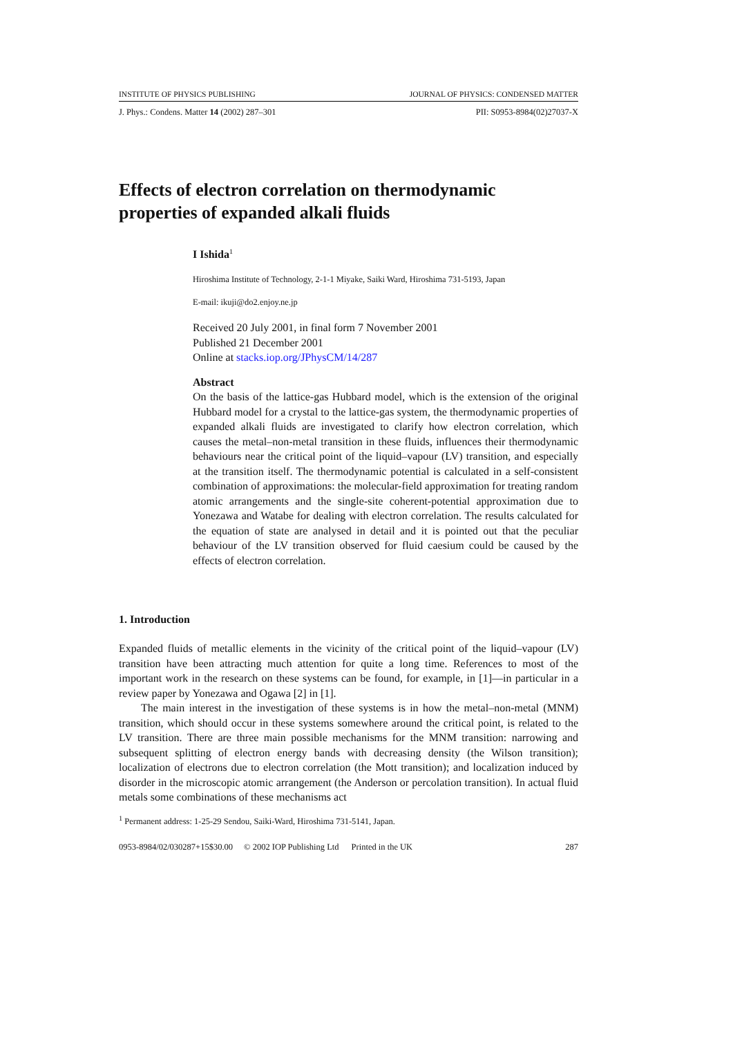INSTITUTE OF PHYSICS PUBLISHING JOURNAL OF PHYSICS: CONDENSED MATTER
J. Phys.: Condens. Matter 14 (2002) 287–301 PII: S0953-8984(02)27037-X
Effects of electron correlation on thermodynamic properties of expanded alkali fluids
I Ishida<sup>1</sup>
Hiroshima Institute of Technology, 2-1-1 Miyake, Saiki Ward, Hiroshima 731-5193, Japan
E-mail: ikuji@do2.enjoy.ne.jp
Received 20 July 2001, in final form 7 November 2001
Published 21 December 2001
Online at stacks.iop.org/JPhysCM/14/287
Abstract
On the basis of the lattice-gas Hubbard model, which is the extension of the original Hubbard model for a crystal to the lattice-gas system, the thermodynamic properties of expanded alkali fluids are investigated to clarify how electron correlation, which causes the metal–non-metal transition in these fluids, influences their thermodynamic behaviours near the critical point of the liquid–vapour (LV) transition, and especially at the transition itself. The thermodynamic potential is calculated in a self-consistent combination of approximations: the molecular-field approximation for treating random atomic arrangements and the single-site coherent-potential approximation due to Yonezawa and Watabe for dealing with electron correlation. The results calculated for the equation of state are analysed in detail and it is pointed out that the peculiar behaviour of the LV transition observed for fluid caesium could be caused by the effects of electron correlation.
1. Introduction
Expanded fluids of metallic elements in the vicinity of the critical point of the liquid–vapour (LV) transition have been attracting much attention for quite a long time. References to most of the important work in the research on these systems can be found, for example, in [1]—in particular in a review paper by Yonezawa and Ogawa [2] in [1].
The main interest in the investigation of these systems is in how the metal–non-metal (MNM) transition, which should occur in these systems somewhere around the critical point, is related to the LV transition. There are three main possible mechanisms for the MNM transition: narrowing and subsequent splitting of electron energy bands with decreasing density (the Wilson transition); localization of electrons due to electron correlation (the Mott transition); and localization induced by disorder in the microscopic atomic arrangement (the Anderson or percolation transition). In actual fluid metals some combinations of these mechanisms act
<sup>1</sup> Permanent address: 1-25-29 Sendou, Saiki-Ward, Hiroshima 731-5141, Japan.
0953-8984/02/030287+15$30.00 © 2002 IOP Publishing Ltd Printed in the UK 287